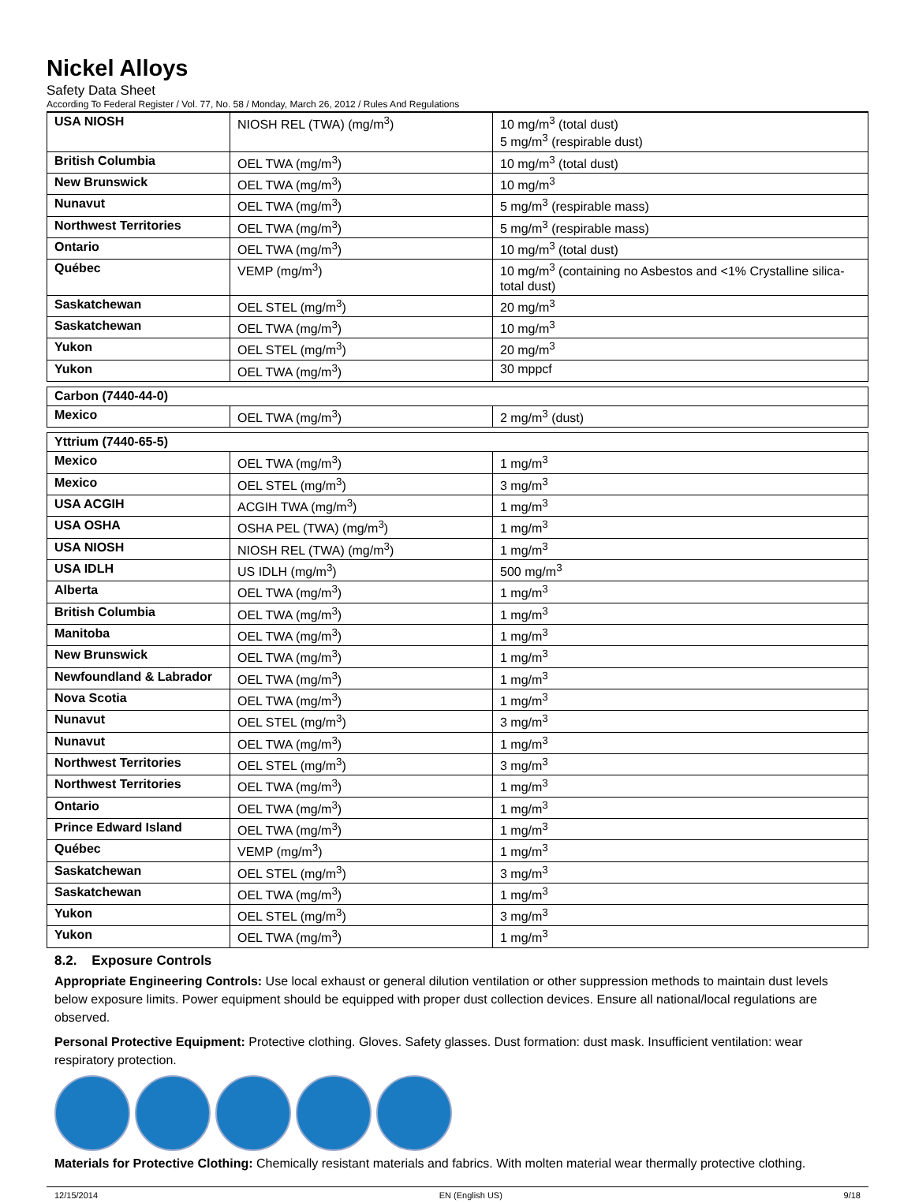Nickel Alloys
Safety Data Sheet
According To Federal Register / Vol. 77, No. 58 / Monday, March 26, 2012 / Rules And Regulations
| USA NIOSH | NIOSH REL (TWA) (mg/m<sup>3</sup>) | 10 mg/m<sup>3</sup> (total dust) 5 mg/m<sup>3</sup> (respirable dust) |
| British Columbia | OEL TWA (mg/m<sup>3</sup>) | 10 mg/m<sup>3</sup> (total dust) |
| New Brunswick | OEL TWA (mg/m<sup>3</sup>) | 10 mg/m<sup>3</sup> |
| Nunavut | OEL TWA (mg/m<sup>3</sup>) | 5 mg/m<sup>3</sup> (respirable mass) |
| Northwest Territories | OEL TWA (mg/m<sup>3</sup>) | 5 mg/m<sup>3</sup> (respirable mass) |
| Ontario | OEL TWA (mg/m<sup>3</sup>) | 10 mg/m<sup>3</sup> (total dust) |
| Québec | VEMP (mg/m<sup>3</sup>) | 10 mg/m<sup>3</sup> (containing no Asbestos and <1% Crystalline silica-total dust) |
| Saskatchewan | OEL STEL (mg/m<sup>3</sup>) | 20 mg/m<sup>3</sup> |
| Saskatchewan | OEL TWA (mg/m<sup>3</sup>) | 10 mg/m<sup>3</sup> |
| Yukon | OEL STEL (mg/m<sup>3</sup>) | 20 mg/m<sup>3</sup> |
| Yukon | OEL TWA (mg/m<sup>3</sup>) | 30 mppcf |
| Carbon (7440-44-0) | | |
| Mexico | OEL TWA (mg/m<sup>3</sup>) | 2 mg/m<sup>3</sup> (dust) |
| Yttrium (7440-65-5) | | |
| Mexico | OEL TWA (mg/m<sup>3</sup>) | 1 mg/m<sup>3</sup> |
| Mexico | OEL STEL (mg/m<sup>3</sup>) | 3 mg/m<sup>3</sup> |
| USA ACGIH | ACGIH TWA (mg/m<sup>3</sup>) | 1 mg/m<sup>3</sup> |
| USA OSHA | OSHA PEL (TWA) (mg/m<sup>3</sup>) | 1 mg/m<sup>3</sup> |
| USA NIOSH | NIOSH REL (TWA) (mg/m<sup>3</sup>) | 1 mg/m<sup>3</sup> |
| USA IDLH | US IDLH (mg/m<sup>3</sup>) | 500 mg/m<sup>3</sup> |
| Alberta | OEL TWA (mg/m<sup>3</sup>) | 1 mg/m<sup>3</sup> |
| British Columbia | OEL TWA (mg/m<sup>3</sup>) | 1 mg/m<sup>3</sup> |
| Manitoba | OEL TWA (mg/m<sup>3</sup>) | 1 mg/m<sup>3</sup> |
| New Brunswick | OEL TWA (mg/m<sup>3</sup>) | 1 mg/m<sup>3</sup> |
| Newfoundland & Labrador | OEL TWA (mg/m<sup>3</sup>) | 1 mg/m<sup>3</sup> |
| Nova Scotia | OEL TWA (mg/m<sup>3</sup>) | 1 mg/m<sup>3</sup> |
| Nunavut | OEL STEL (mg/m<sup>3</sup>) | 3 mg/m<sup>3</sup> |
| Nunavut | OEL TWA (mg/m<sup>3</sup>) | 1 mg/m<sup>3</sup> |
| Northwest Territories | OEL STEL (mg/m<sup>3</sup>) | 3 mg/m<sup>3</sup> |
| Northwest Territories | OEL TWA (mg/m<sup>3</sup>) | 1 mg/m<sup>3</sup> |
| Ontario | OEL TWA (mg/m<sup>3</sup>) | 1 mg/m<sup>3</sup> |
| Prince Edward Island | OEL TWA (mg/m<sup>3</sup>) | 1 mg/m<sup>3</sup> |
| Québec | VEMP (mg/m<sup>3</sup>) | 1 mg/m<sup>3</sup> |
| Saskatchewan | OEL STEL (mg/m<sup>3</sup>) | 3 mg/m<sup>3</sup> |
| Saskatchewan | OEL TWA (mg/m<sup>3</sup>) | 1 mg/m<sup>3</sup> |
| Yukon | OEL STEL (mg/m<sup>3</sup>) | 3 mg/m<sup>3</sup> |
| Yukon | OEL TWA (mg/m<sup>3</sup>) | 1 mg/m<sup>3</sup> |
8.2. Exposure Controls
Appropriate Engineering Controls: Use local exhaust or general dilution ventilation or other suppression methods to maintain dust levels below exposure limits. Power equipment should be equipped with proper dust collection devices. Ensure all national/local regulations are observed.
Personal Protective Equipment: Protective clothing. Gloves. Safety glasses. Dust formation: dust mask. Insufficient ventilation: wear respiratory protection.
Materials for Protective Clothing: Chemically resistant materials and fabrics. With molten material wear thermally protective clothing.
12/15/2014 EN (English US) 9/18